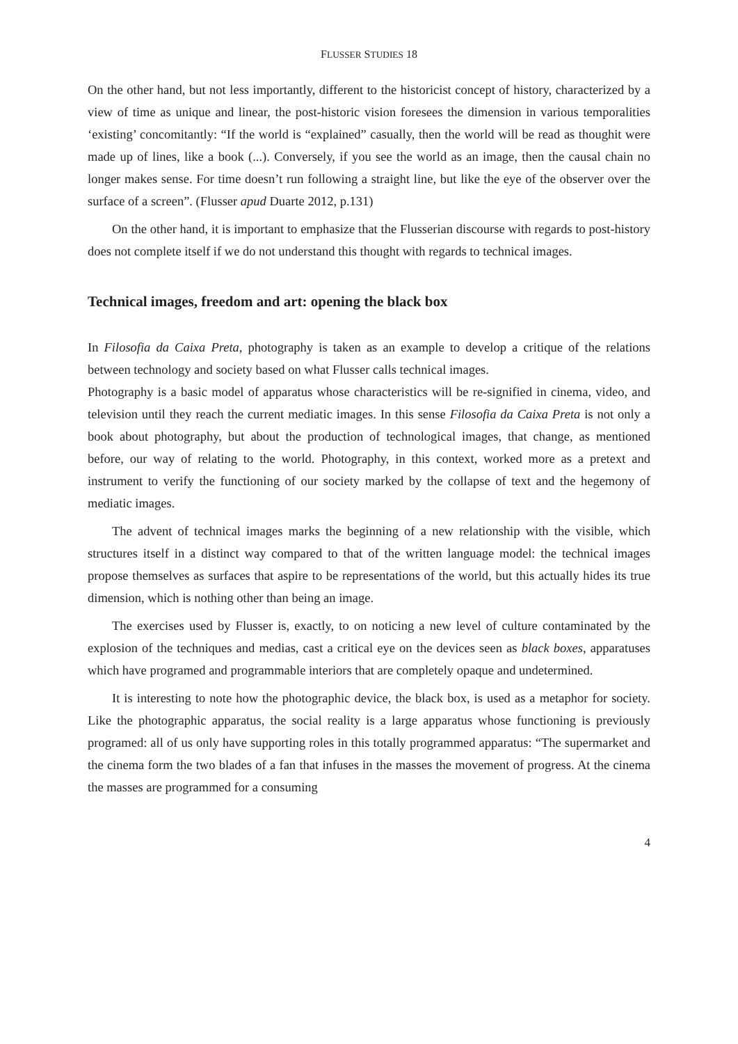FLUSSER STUDIES 18
On the other hand, but not less importantly, different to the historicist concept of history, characterized by a view of time as unique and linear, the post-historic vision foresees the dimension in various temporalities ‘existing’ concomitantly: “If the world is “explained” casually, then the world will be read as thoughit were made up of lines, like a book (...). Conversely, if you see the world as an image, then the causal chain no longer makes sense. For time doesn’t run following a straight line, but like the eye of the observer over the surface of a screen”. (Flusser apud Duarte 2012, p.131)
On the other hand, it is important to emphasize that the Flusserian discourse with regards to post-history does not complete itself if we do not understand this thought with regards to technical images.
Technical images, freedom and art: opening the black box
In Filosofia da Caixa Preta, photography is taken as an example to develop a critique of the relations between technology and society based on what Flusser calls technical images.
Photography is a basic model of apparatus whose characteristics will be re-signified in cinema, video, and television until they reach the current mediatic images. In this sense Filosofia da Caixa Preta is not only a book about photography, but about the production of technological images, that change, as mentioned before, our way of relating to the world. Photography, in this context, worked more as a pretext and instrument to verify the functioning of our society marked by the collapse of text and the hegemony of mediatic images.
The advent of technical images marks the beginning of a new relationship with the visible, which structures itself in a distinct way compared to that of the written language model: the technical images propose themselves as surfaces that aspire to be representations of the world, but this actually hides its true dimension, which is nothing other than being an image.
The exercises used by Flusser is, exactly, to on noticing a new level of culture contaminated by the explosion of the techniques and medias, cast a critical eye on the devices seen as black boxes, apparatuses which have programed and programmable interiors that are completely opaque and undetermined.
It is interesting to note how the photographic device, the black box, is used as a metaphor for society. Like the photographic apparatus, the social reality is a large apparatus whose functioning is previously programed: all of us only have supporting roles in this totally programmed apparatus: “The supermarket and the cinema form the two blades of a fan that infuses in the masses the movement of progress. At the cinema the masses are programmed for a consuming
4